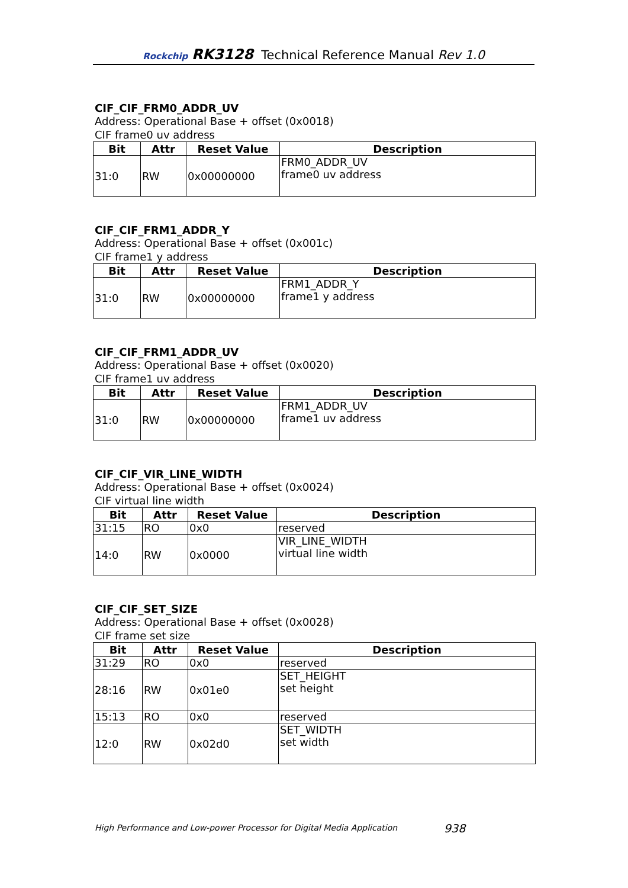Rockchip RK3128 Technical Reference Manual Rev 1.0
CIF_CIF_FRM0_ADDR_UV
Address: Operational Base + offset (0x0018)
CIF frame0 uv address
| Bit | Attr | Reset Value | Description |
| --- | --- | --- | --- |
| 31:0 | RW | 0x00000000 | FRM0_ADDR_UV frame0 uv address |
CIF_CIF_FRM1_ADDR_Y
Address: Operational Base + offset (0x001c)
CIF frame1 y address
| Bit | Attr | Reset Value | Description |
| --- | --- | --- | --- |
| 31:0 | RW | 0x00000000 | FRM1_ADDR_Y frame1 y address |
CIF_CIF_FRM1_ADDR_UV
Address: Operational Base + offset (0x0020)
CIF frame1 uv address
| Bit | Attr | Reset Value | Description |
| --- | --- | --- | --- |
| 31:0 | RW | 0x00000000 | FRM1_ADDR_UV frame1 uv address |
CIF_CIF_VIR_LINE_WIDTH
Address: Operational Base + offset (0x0024)
CIF virtual line width
| Bit | Attr | Reset Value | Description |
| --- | --- | --- | --- |
| 31:15 | RO | 0x0 | reserved |
| 14:0 | RW | 0x0000 | VIR_LINE_WIDTH virtual line width |
CIF_CIF_SET_SIZE
Address: Operational Base + offset (0x0028)
CIF frame set size
| Bit | Attr | Reset Value | Description |
| --- | --- | --- | --- |
| 31:29 | RO | 0x0 | reserved |
| 28:16 | RW | 0x01e0 | SET_HEIGHT set height |
| 15:13 | RO | 0x0 | reserved |
| 12:0 | RW | 0x02d0 | SET_WIDTH set width |
High Performance and Low-power Processor for Digital Media Application
938